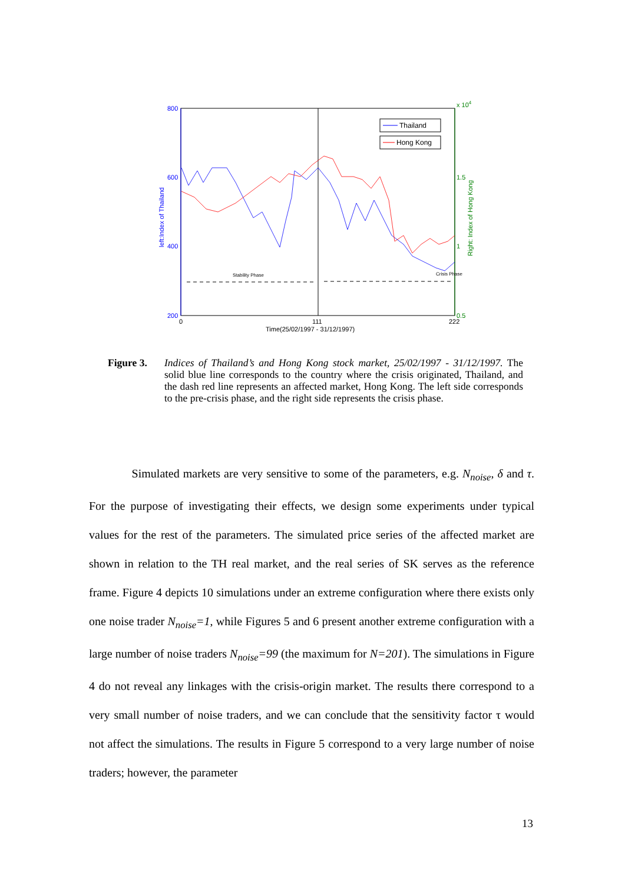800
600
400
200
x 104
1.5
1
0.5
0
111
222
Time(25/02/1997 - 31/12/1997)
left:Index of Thailand
Right: Index of Hong Kong
Thailand
Hong Kong
Stability Phase
Crisis Phase
Figure 3. Indices of Thailand’s and Hong Kong stock market, 25/02/1997 - 31/12/1997. The solid blue line corresponds to the country where the crisis originated, Thailand, and the dash red line represents an affected market, Hong Kong. The left side corresponds to the pre-crisis phase, and the right side represents the crisis phase.
Simulated markets are very sensitive to some of the parameters, e.g. N<sub>noise</sub>, δ and τ. For the purpose of investigating their effects, we design some experiments under typical values for the rest of the parameters. The simulated price series of the affected market are shown in relation to the TH real market, and the real series of SK serves as the reference frame. Figure 4 depicts 10 simulations under an extreme configuration where there exists only one noise trader N<sub>noise</sub>=1, while Figures 5 and 6 present another extreme configuration with a large number of noise traders N<sub>noise</sub>=99 (the maximum for N=201). The simulations in Figure 4 do not reveal any linkages with the crisis-origin market. The results there correspond to a very small number of noise traders, and we can conclude that the sensitivity factor τ would not affect the simulations. The results in Figure 5 correspond to a very large number of noise traders; however, the parameter
13